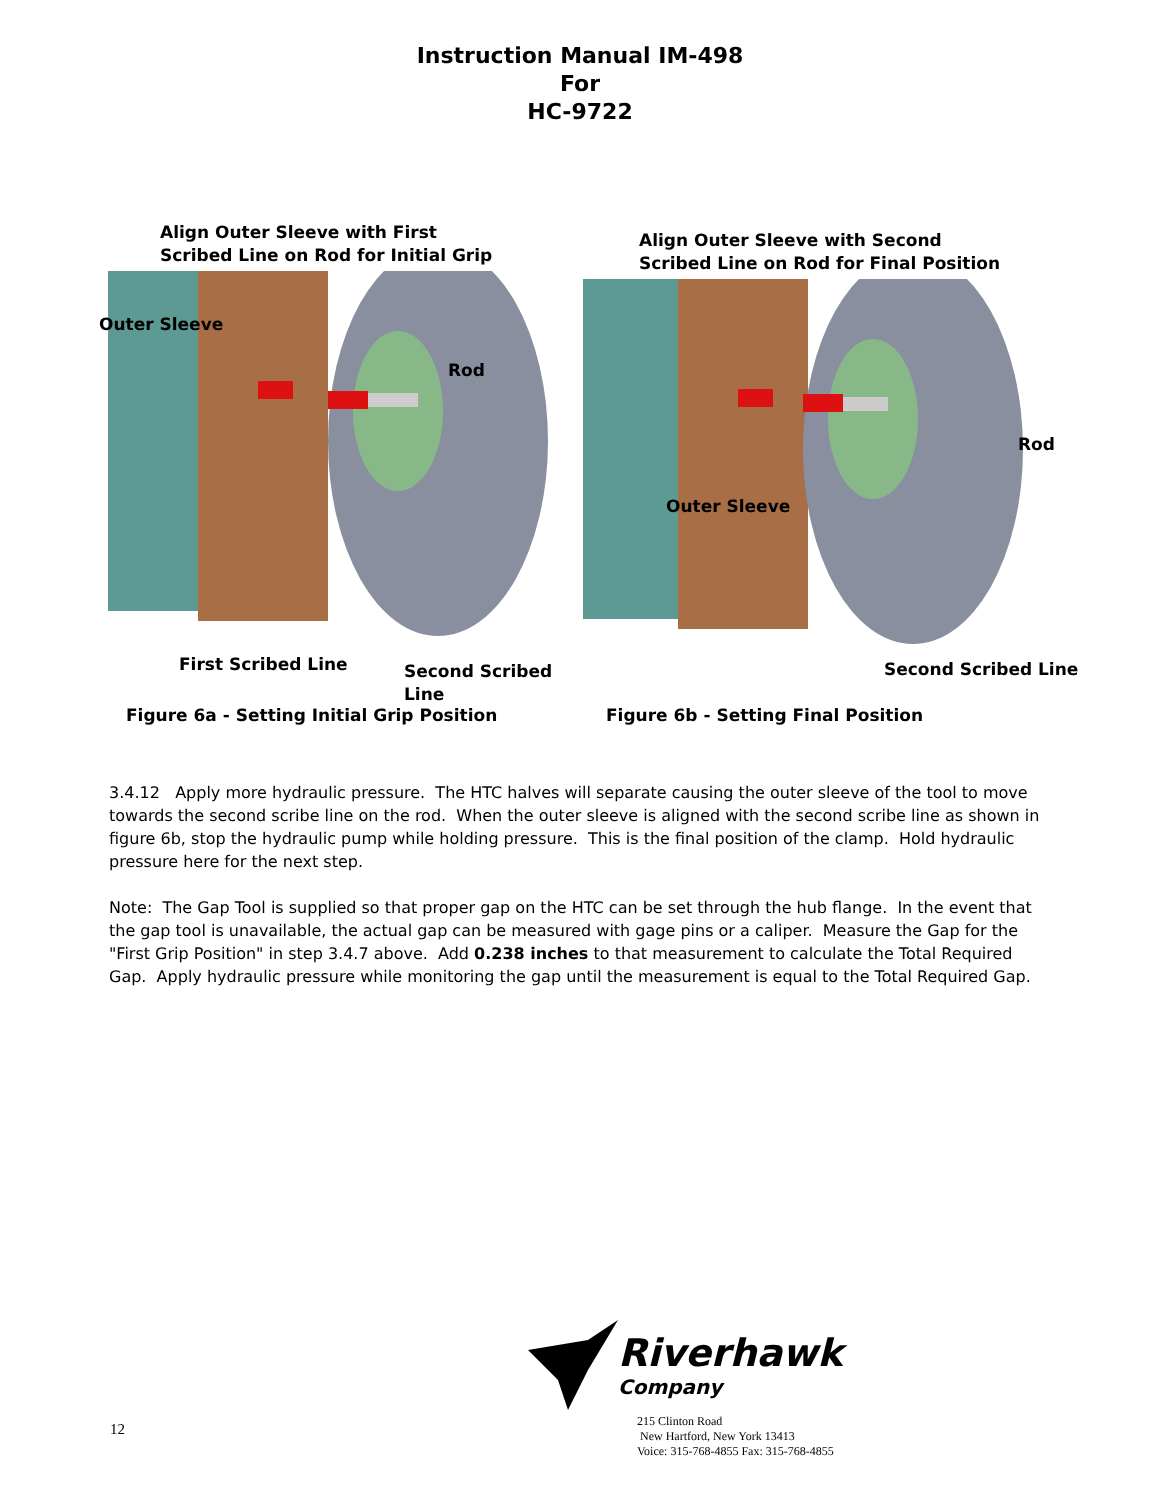Instruction Manual IM-498
For
HC-9722
Align Outer Sleeve with First
Scribed Line on Rod for Initial Grip
Outer Sleeve
Rod
First Scribed Line Second Scribed Line
Figure 6a - Setting Initial Grip Position
Align Outer Sleeve with Second
Scribed Line on Rod for Final Position
Rod
Outer Sleeve
Second Scribed Line
Figure 6b - Setting Final Position
3.4.12 Apply more hydraulic pressure. The HTC halves will separate causing the outer sleeve of the tool to move towards the second scribe line on the rod. When the outer sleeve is aligned with the second scribe line as shown in figure 6b, stop the hydraulic pump while holding pressure. This is the final position of the clamp. Hold hydraulic pressure here for the next step.
Note: The Gap Tool is supplied so that proper gap on the HTC can be set through the hub flange. In the event that the gap tool is unavailable, the actual gap can be measured with gage pins or a caliper. Measure the Gap for the "First Grip Position" in step 3.4.7 above. Add 0.238 inches to that measurement to calculate the Total Required Gap. Apply hydraulic pressure while monitoring the gap until the measurement is equal to the Total Required Gap.
Riverhawk
Company
12
215 Clinton Road
New Hartford, New York 13413
Voice: 315-768-4855 Fax: 315-768-4855